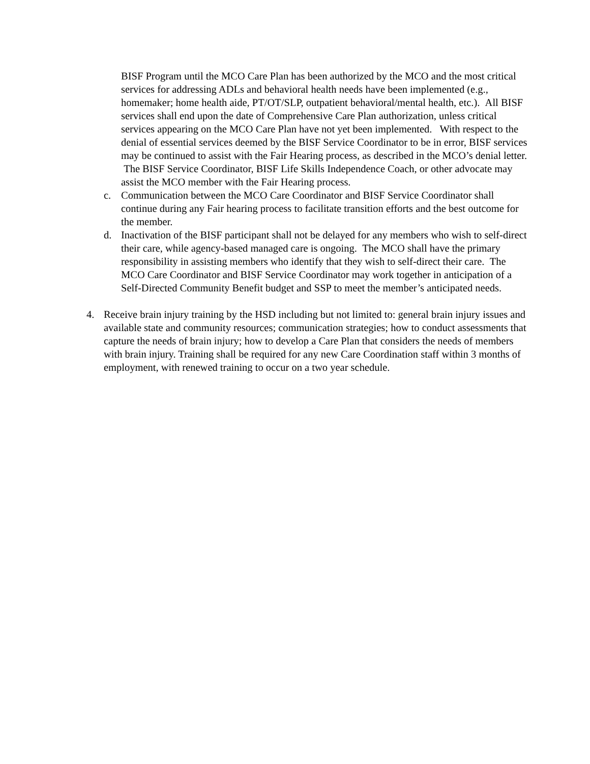BISF Program until the MCO Care Plan has been authorized by the MCO and the most critical services for addressing ADLs and behavioral health needs have been implemented (e.g., homemaker; home health aide, PT/OT/SLP, outpatient behavioral/mental health, etc.). All BISF services shall end upon the date of Comprehensive Care Plan authorization, unless critical services appearing on the MCO Care Plan have not yet been implemented. With respect to the denial of essential services deemed by the BISF Service Coordinator to be in error, BISF services may be continued to assist with the Fair Hearing process, as described in the MCO’s denial letter. The BISF Service Coordinator, BISF Life Skills Independence Coach, or other advocate may assist the MCO member with the Fair Hearing process.
c. Communication between the MCO Care Coordinator and BISF Service Coordinator shall continue during any Fair hearing process to facilitate transition efforts and the best outcome for the member.
d. Inactivation of the BISF participant shall not be delayed for any members who wish to self-direct their care, while agency-based managed care is ongoing. The MCO shall have the primary responsibility in assisting members who identify that they wish to self-direct their care. The MCO Care Coordinator and BISF Service Coordinator may work together in anticipation of a Self-Directed Community Benefit budget and SSP to meet the member’s anticipated needs.
4. Receive brain injury training by the HSD including but not limited to: general brain injury issues and available state and community resources; communication strategies; how to conduct assessments that capture the needs of brain injury; how to develop a Care Plan that considers the needs of members with brain injury. Training shall be required for any new Care Coordination staff within 3 months of employment, with renewed training to occur on a two year schedule.